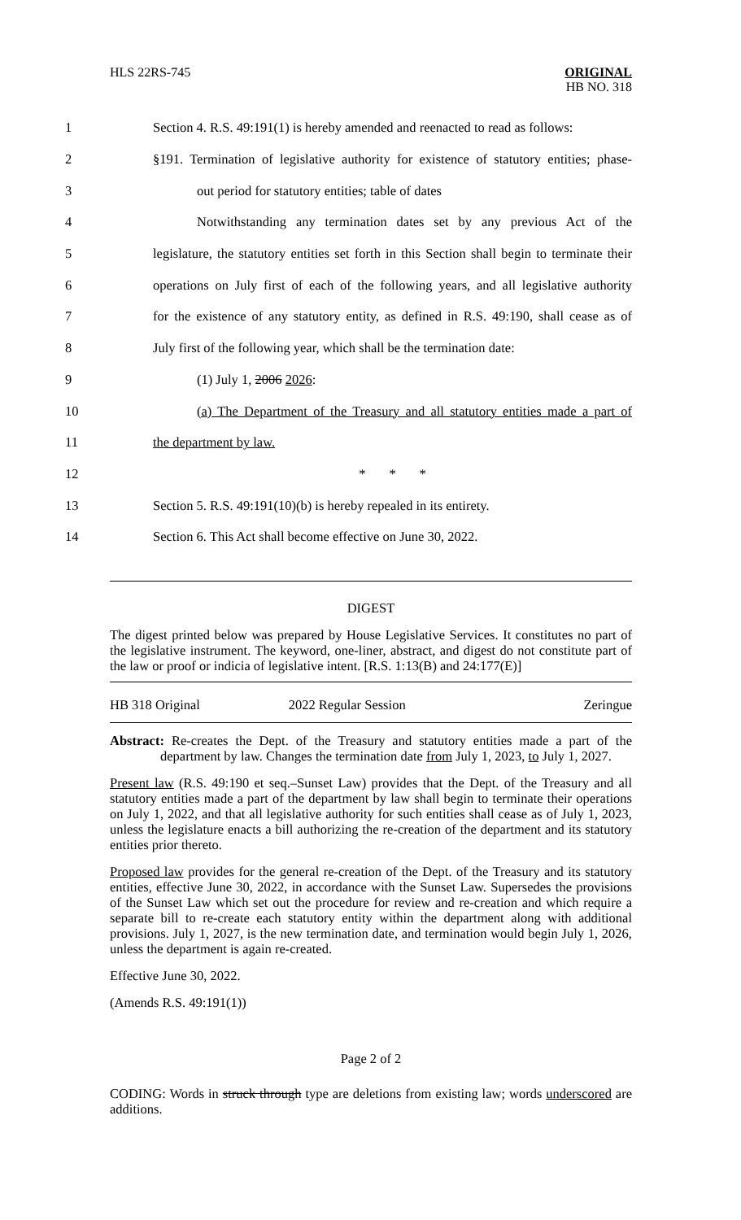HLS 22RS-745
ORIGINAL
HB NO. 318
1 Section 4. R.S. 49:191(1) is hereby amended and reenacted to read as follows:
2 §191. Termination of legislative authority for existence of statutory entities; phase-
3 out period for statutory entities; table of dates
4 Notwithstanding any termination dates set by any previous Act of the
5 legislature, the statutory entities set forth in this Section shall begin to terminate their
6 operations on July first of each of the following years, and all legislative authority
7 for the existence of any statutory entity, as defined in R.S. 49:190, shall cease as of
8 July first of the following year, which shall be the termination date:
9 (1) July 1, 2006 2026:
10 (a) The Department of the Treasury and all statutory entities made a part of
11 the department by law.
12 * * *
13 Section 5. R.S. 49:191(10)(b) is hereby repealed in its entirety.
14 Section 6. This Act shall become effective on June 30, 2022.
DIGEST
The digest printed below was prepared by House Legislative Services. It constitutes no part of the legislative instrument. The keyword, one-liner, abstract, and digest do not constitute part of the law or proof or indicia of legislative intent. [R.S. 1:13(B) and 24:177(E)]
HB 318 Original 2022 Regular Session Zeringue
Abstract: Re-creates the Dept. of the Treasury and statutory entities made a part of the department by law. Changes the termination date from July 1, 2023, to July 1, 2027.
Present law (R.S. 49:190 et seq.–Sunset Law) provides that the Dept. of the Treasury and all statutory entities made a part of the department by law shall begin to terminate their operations on July 1, 2022, and that all legislative authority for such entities shall cease as of July 1, 2023, unless the legislature enacts a bill authorizing the re-creation of the department and its statutory entities prior thereto.
Proposed law provides for the general re-creation of the Dept. of the Treasury and its statutory entities, effective June 30, 2022, in accordance with the Sunset Law. Supersedes the provisions of the Sunset Law which set out the procedure for review and re-creation and which require a separate bill to re-create each statutory entity within the department along with additional provisions. July 1, 2027, is the new termination date, and termination would begin July 1, 2026, unless the department is again re-created.
Effective June 30, 2022.
(Amends R.S. 49:191(1))
Page 2 of 2
CODING: Words in struck through type are deletions from existing law; words underscored are additions.